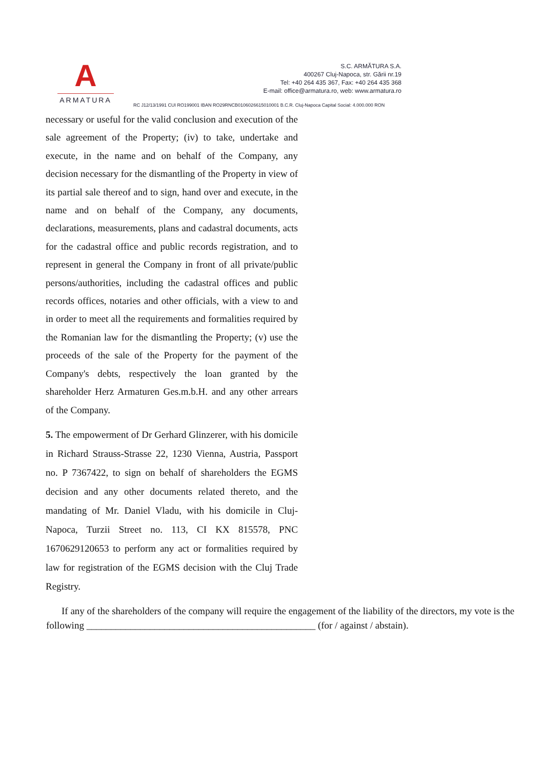A
ARMATURA
S.C. ARMĂTURA S.A.
400267 Cluj-Napoca, str. Gării nr.19
Tel: +40 264 435 367, Fax: +40 264 435 368
E-mail: office@armatura.ro, web: www.armatura.ro
RC J12/13/1991 CUI RO199001 IBAN RO29RNCB0106026615010001 B.C.R. Cluj-Napoca Capital Social: 4.000.000 RON
necessary or useful for the valid conclusion and execution of the sale agreement of the Property; (iv) to take, undertake and execute, in the name and on behalf of the Company, any decision necessary for the dismantling of the Property in view of its partial sale thereof and to sign, hand over and execute, in the name and on behalf of the Company, any documents, declarations, measurements, plans and cadastral documents, acts for the cadastral office and public records registration, and to represent in general the Company in front of all private/public persons/authorities, including the cadastral offices and public records offices, notaries and other officials, with a view to and in order to meet all the requirements and formalities required by the Romanian law for the dismantling the Property; (v) use the proceeds of the sale of the Property for the payment of the Company's debts, respectively the loan granted by the shareholder Herz Armaturen Ges.m.b.H. and any other arrears of the Company.
5. The empowerment of Dr Gerhard Glinzerer, with his domicile in Richard Strauss-Strasse 22, 1230 Vienna, Austria, Passport no. P 7367422, to sign on behalf of shareholders the EGMS decision and any other documents related thereto, and the mandating of Mr. Daniel Vladu, with his domicile in Cluj-Napoca, Turzii Street no. 113, CI KX 815578, PNC 1670629120653 to perform any act or formalities required by law for registration of the EGMS decision with the Cluj Trade Registry.
If any of the shareholders of the company will require the engagement of the liability of the directors, my vote is the following _______________________________________________ (for / against / abstain).